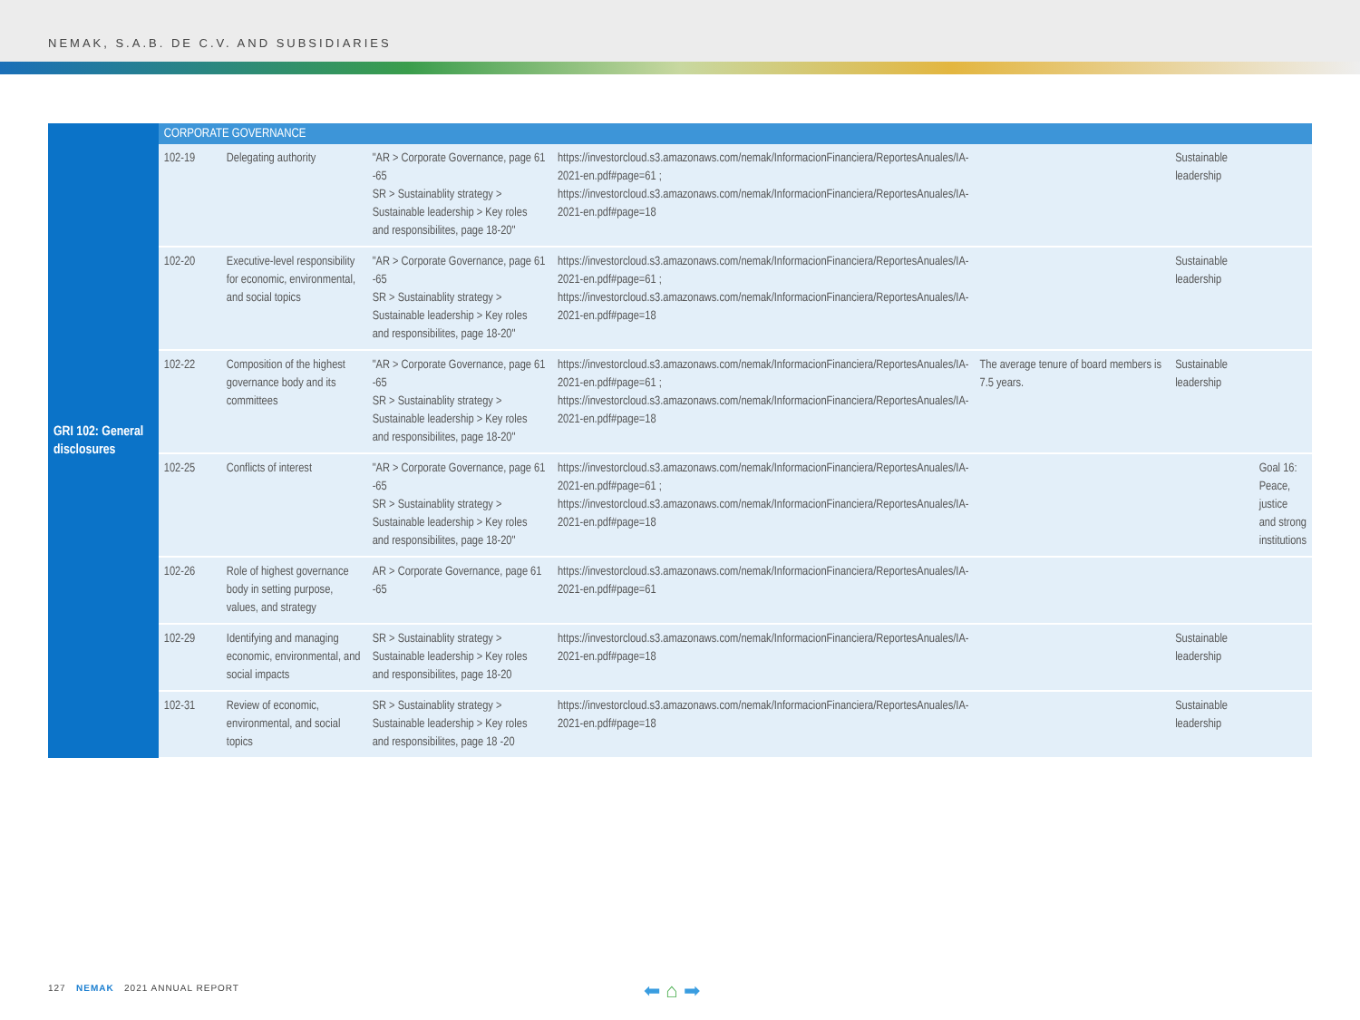NEMAK, S.A.B. DE C.V. AND SUBSIDIARIES
| GRI 102: General disclosures | CORPORATE GOVERNANCE | | | | | | |
| | 102-19 | Delegating authority | "AR > Corporate Governance, page 61 -65 SR > Sustainablity strategy > Sustainable leadership > Key roles and responsibilites, page 18-20" | https://investorcloud.s3.amazonaws.com/nemak/InformacionFinanciera/ReportesAnuales/IA-2021-en.pdf#page=61 ; https://investorcloud.s3.amazonaws.com/nemak/InformacionFinanciera/ReportesAnuales/IA-2021-en.pdf#page=18 | | Sustainable leadership | |
| | 102-20 | Executive-level responsibility for economic, environmental, and social topics | "AR > Corporate Governance, page 61 -65 SR > Sustainablity strategy > Sustainable leadership > Key roles and responsibilites, page 18-20" | https://investorcloud.s3.amazonaws.com/nemak/InformacionFinanciera/ReportesAnuales/IA-2021-en.pdf#page=61 ; https://investorcloud.s3.amazonaws.com/nemak/InformacionFinanciera/ReportesAnuales/IA-2021-en.pdf#page=18 | | Sustainable leadership | |
| | 102-22 | Composition of the highest governance body and its committees | "AR > Corporate Governance, page 61 -65 SR > Sustainablity strategy > Sustainable leadership > Key roles and responsibilites, page 18-20" | https://investorcloud.s3.amazonaws.com/nemak/InformacionFinanciera/ReportesAnuales/IA-2021-en.pdf#page=61 ; https://investorcloud.s3.amazonaws.com/nemak/InformacionFinanciera/ReportesAnuales/IA-2021-en.pdf#page=18 | The average tenure of board members is 7.5 years. | Sustainable leadership | |
| | 102-25 | Conflicts of interest | "AR > Corporate Governance, page 61 -65 SR > Sustainablity strategy > Sustainable leadership > Key roles and responsibilites, page 18-20" | https://investorcloud.s3.amazonaws.com/nemak/InformacionFinanciera/ReportesAnuales/IA-2021-en.pdf#page=61 ; https://investorcloud.s3.amazonaws.com/nemak/InformacionFinanciera/ReportesAnuales/IA-2021-en.pdf#page=18 | | | Goal 16: Peace, justice and strong institutions |
| | 102-26 | Role of highest governance body in setting purpose, values, and strategy | AR > Corporate Governance, page 61 -65 | https://investorcloud.s3.amazonaws.com/nemak/InformacionFinanciera/ReportesAnuales/IA-2021-en.pdf#page=61 | | | |
| | 102-29 | Identifying and managing economic, environmental, and social impacts | SR > Sustainablity strategy > Sustainable leadership > Key roles and responsibilites, page 18-20 | https://investorcloud.s3.amazonaws.com/nemak/InformacionFinanciera/ReportesAnuales/IA-2021-en.pdf#page=18 | | Sustainable leadership | |
| | 102-31 | Review of economic, environmental, and social topics | SR > Sustainablity strategy > Sustainable leadership > Key roles and responsibilites, page 18 -20 | https://investorcloud.s3.amazonaws.com/nemak/InformacionFinanciera/ReportesAnuales/IA-2021-en.pdf#page=18 | | Sustainable leadership | |
127 NEMAK 2021 ANNUAL REPORT
⬅ ⌂ ➡